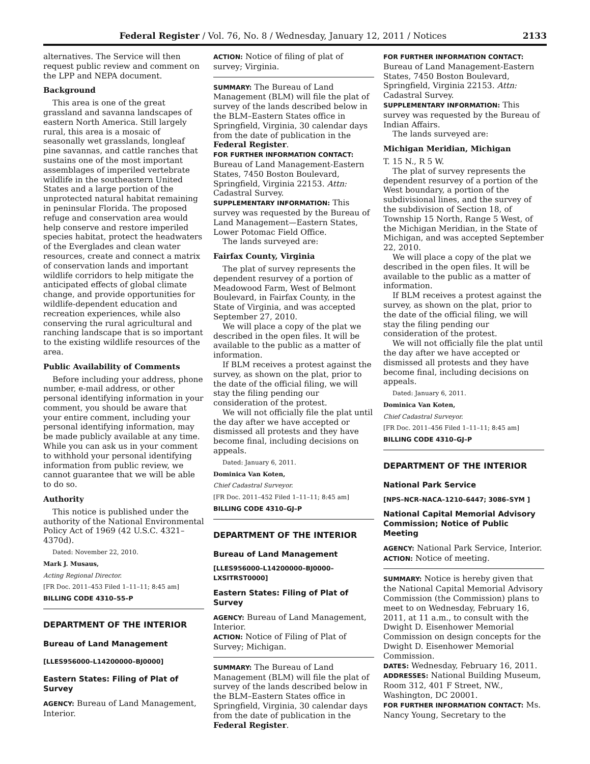Federal Register / Vol. 76, No. 8 / Wednesday, January 12, 2011 / Notices 2133
alternatives. The Service will then request public review and comment on the LPP and NEPA document.
Background
This area is one of the great grassland and savanna landscapes of eastern North America. Still largely rural, this area is a mosaic of seasonally wet grasslands, longleaf pine savannas, and cattle ranches that sustains one of the most important assemblages of imperiled vertebrate wildlife in the southeastern United States and a large portion of the unprotected natural habitat remaining in peninsular Florida. The proposed refuge and conservation area would help conserve and restore imperiled species habitat, protect the headwaters of the Everglades and clean water resources, create and connect a matrix of conservation lands and important wildlife corridors to help mitigate the anticipated effects of global climate change, and provide opportunities for wildlife-dependent education and recreation experiences, while also conserving the rural agricultural and ranching landscape that is so important to the existing wildlife resources of the area.
Public Availability of Comments
Before including your address, phone number, e-mail address, or other personal identifying information in your comment, you should be aware that your entire comment, including your personal identifying information, may be made publicly available at any time. While you can ask us in your comment to withhold your personal identifying information from public review, we cannot guarantee that we will be able to do so.
Authority
This notice is published under the authority of the National Environmental Policy Act of 1969 (42 U.S.C. 4321–4370d).
Dated: November 22, 2010.
Mark J. Musaus,
Acting Regional Director.
[FR Doc. 2011–453 Filed 1–11–11; 8:45 am]
BILLING CODE 4310–55–P
DEPARTMENT OF THE INTERIOR
Bureau of Land Management
[LLES956000–L14200000–BJ0000]
Eastern States: Filing of Plat of Survey
AGENCY: Bureau of Land Management, Interior.
ACTION: Notice of filing of plat of survey; Virginia.
SUMMARY: The Bureau of Land Management (BLM) will file the plat of survey of the lands described below in the BLM–Eastern States office in Springfield, Virginia, 30 calendar days from the date of publication in the Federal Register.
FOR FURTHER INFORMATION CONTACT: Bureau of Land Management-Eastern States, 7450 Boston Boulevard, Springfield, Virginia 22153. Attn: Cadastral Survey.
SUPPLEMENTARY INFORMATION: This survey was requested by the Bureau of Land Management—Eastern States, Lower Potomac Field Office.
The lands surveyed are:
Fairfax County, Virginia
The plat of survey represents the dependent resurvey of a portion of Meadowood Farm, West of Belmont Boulevard, in Fairfax County, in the State of Virginia, and was accepted September 27, 2010.
We will place a copy of the plat we described in the open files. It will be available to the public as a matter of information.
If BLM receives a protest against the survey, as shown on the plat, prior to the date of the official filing, we will stay the filing pending our consideration of the protest.
We will not officially file the plat until the day after we have accepted or dismissed all protests and they have become final, including decisions on appeals.
Dated: January 6, 2011.
Dominica Van Koten,
Chief Cadastral Surveyor.
[FR Doc. 2011–452 Filed 1–11–11; 8:45 am]
BILLING CODE 4310–GJ–P
DEPARTMENT OF THE INTERIOR
Bureau of Land Management
[LLES956000–L14200000–BJ0000– LXSITRST0000]
Eastern States: Filing of Plat of Survey
AGENCY: Bureau of Land Management, Interior.
ACTION: Notice of Filing of Plat of Survey; Michigan.
SUMMARY: The Bureau of Land Management (BLM) will file the plat of survey of the lands described below in the BLM–Eastern States office in Springfield, Virginia, 30 calendar days from the date of publication in the Federal Register.
FOR FURTHER INFORMATION CONTACT: Bureau of Land Management-Eastern States, 7450 Boston Boulevard, Springfield, Virginia 22153. Attn: Cadastral Survey.
SUPPLEMENTARY INFORMATION: This survey was requested by the Bureau of Indian Affairs.
The lands surveyed are:
Michigan Meridian, Michigan
T. 15 N., R 5 W.
The plat of survey represents the dependent resurvey of a portion of the West boundary, a portion of the subdivisional lines, and the survey of the subdivision of Section 18, of Township 15 North, Range 5 West, of the Michigan Meridian, in the State of Michigan, and was accepted September 22, 2010.
We will place a copy of the plat we described in the open files. It will be available to the public as a matter of information.
If BLM receives a protest against the survey, as shown on the plat, prior to the date of the official filing, we will stay the filing pending our consideration of the protest.
We will not officially file the plat until the day after we have accepted or dismissed all protests and they have become final, including decisions on appeals.
Dated: January 6, 2011.
Dominica Van Koten,
Chief Cadastral Surveyor.
[FR Doc. 2011–456 Filed 1–11–11; 8:45 am]
BILLING CODE 4310–GJ–P
DEPARTMENT OF THE INTERIOR
National Park Service
[NPS–NCR–NACA–1210–6447; 3086–SYM ]
National Capital Memorial Advisory Commission; Notice of Public Meeting
AGENCY: National Park Service, Interior.
ACTION: Notice of meeting.
SUMMARY: Notice is hereby given that the National Capital Memorial Advisory Commission (the Commission) plans to meet to on Wednesday, February 16, 2011, at 11 a.m., to consult with the Dwight D. Eisenhower Memorial Commission on design concepts for the Dwight D. Eisenhower Memorial Commission.
DATES: Wednesday, February 16, 2011.
ADDRESSES: National Building Museum, Room 312, 401 F Street, NW., Washington, DC 20001.
FOR FURTHER INFORMATION CONTACT: Ms. Nancy Young, Secretary to the